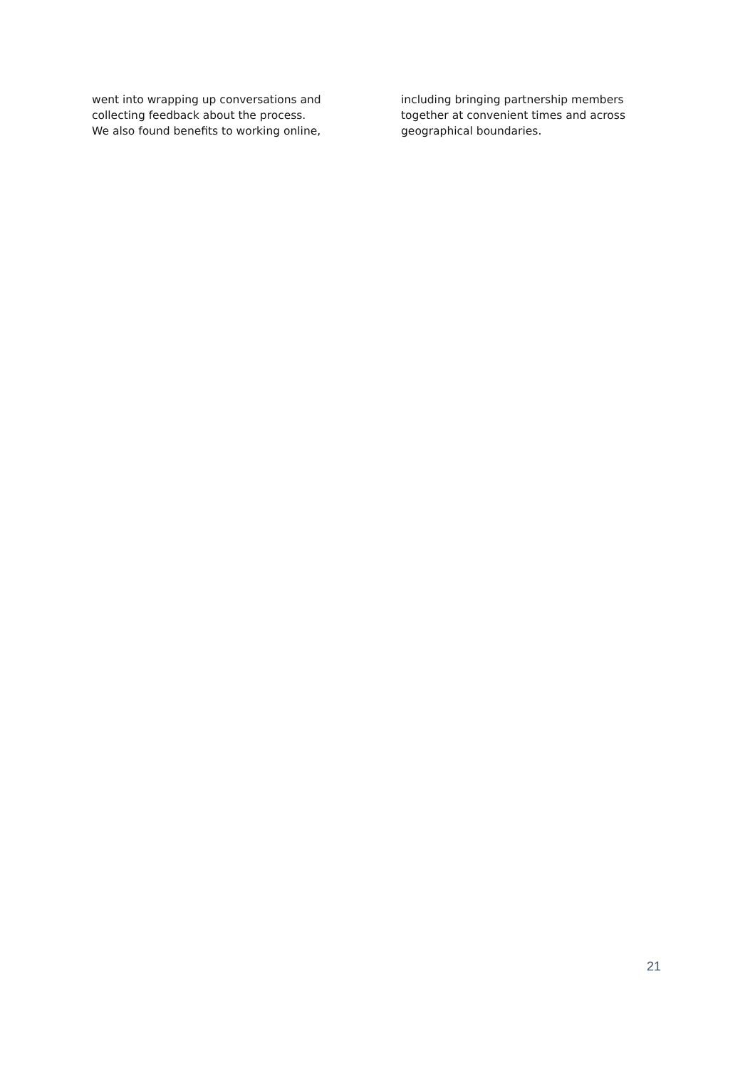went into wrapping up conversations and
collecting feedback about the process.
We also found benefits to working online,
including bringing partnership members
together at convenient times and across
geographical boundaries.
21